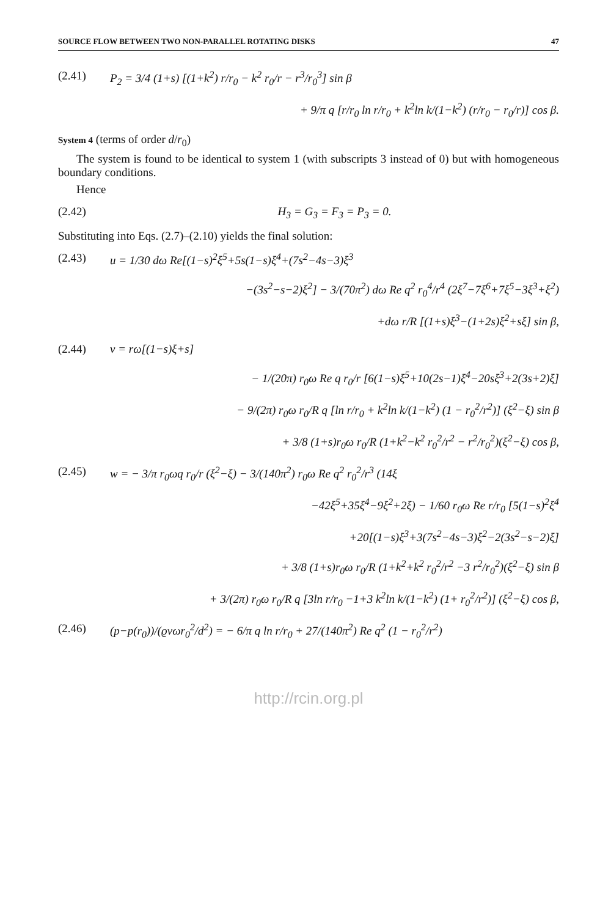SOURCE FLOW BETWEEN TWO NON-PARALLEL ROTATING DISKS 47
(2.41) P<sub>2</sub> = 3/4 (1+s) [(1+k<sup>2</sup>) r/r<sub>0</sub> − k<sup>2</sup> r<sub>0</sub>/r − r<sup>3</sup>/r<sub>0</sub><sup>3</sup>] sin β
+ 9/π q [r/r<sub>0</sub> ln r/r<sub>0</sub> + k<sup>2</sup>ln k/(1−k<sup>2</sup>) (r/r<sub>0</sub> − r<sub>0</sub>/r)] cos β.
System 4 (terms of order d/r<sub>0</sub>)
The system is found to be identical to system 1 (with subscripts 3 instead of 0) but with homogeneous boundary conditions.
Hence
(2.42) H<sub>3</sub> = G<sub>3</sub> = F<sub>3</sub> = P<sub>3</sub> = 0.
Substituting into Eqs. (2.7)–(2.10) yields the final solution:
(2.43) u = 1/30 dω Re[(1−s)<sup>2</sup>ξ<sup>5</sup>+5s(1−s)ξ<sup>4</sup>+(7s<sup>2</sup>−4s−3)ξ<sup>3</sup>
−(3s<sup>2</sup>−s−2)ξ<sup>2</sup>] − 3/(70π<sup>2</sup>) dω Re q<sup>2</sup> r<sub>0</sub><sup>4</sup>/r<sup>4</sup> (2ξ<sup>7</sup>−7ξ<sup>6</sup>+7ξ<sup>5</sup>−3ξ<sup>3</sup>+ξ<sup>2</sup>)
+dω r/R [(1+s)ξ<sup>3</sup>−(1+2s)ξ<sup>2</sup>+sξ] sin β,
(2.44) v = rω[(1−s)ξ+s]
− 1/(20π) r<sub>0</sub>ω Re q r<sub>0</sub>/r [6(1−s)ξ<sup>5</sup>+10(2s−1)ξ<sup>4</sup>−20sξ<sup>3</sup>+2(3s+2)ξ]
− 9/(2π) r<sub>0</sub>ω r<sub>0</sub>/R q [ln r/r<sub>0</sub> + k<sup>2</sup>ln k/(1−k<sup>2</sup>) (1 − r<sub>0</sub><sup>2</sup>/r<sup>2</sup>)] (ξ<sup>2</sup>−ξ) sin β
+ 3/8 (1+s)r<sub>0</sub>ω r<sub>0</sub>/R (1+k<sup>2</sup>−k<sup>2</sup> r<sub>0</sub><sup>2</sup>/r<sup>2</sup> − r<sup>2</sup>/r<sub>0</sub><sup>2</sup>)(ξ<sup>2</sup>−ξ) cos β,
(2.45) w = − 3/π r<sub>0</sub>ωq r<sub>0</sub>/r (ξ<sup>2</sup>−ξ) − 3/(140π<sup>2</sup>) r<sub>0</sub>ω Re q<sup>2</sup> r<sub>0</sub><sup>2</sup>/r<sup>3</sup> (14ξ
−42ξ<sup>5</sup>+35ξ<sup>4</sup>−9ξ<sup>2</sup>+2ξ) − 1/60 r<sub>0</sub>ω Re r/r<sub>0</sub> [5(1−s)<sup>2</sup>ξ<sup>4</sup>
+20[(1−s)ξ<sup>3</sup>+3(7s<sup>2</sup>−4s−3)ξ<sup>2</sup>−2(3s<sup>2</sup>−s−2)ξ]
+ 3/8 (1+s)r<sub>0</sub>ω r<sub>0</sub>/R (1+k<sup>2</sup>+k<sup>2</sup> r<sub>0</sub><sup>2</sup>/r<sup>2</sup> −3 r<sup>2</sup>/r<sub>0</sub><sup>2</sup>)(ξ<sup>2</sup>−ξ) sin β
+ 3/(2π) r<sub>0</sub>ω r<sub>0</sub>/R q [3ln r/r<sub>0</sub> −1+3 k<sup>2</sup>ln k/(1−k<sup>2</sup>) (1+ r<sub>0</sub><sup>2</sup>/r<sup>2</sup>)] (ξ<sup>2</sup>−ξ) cos β,
(2.46) (p−p(r<sub>0</sub>))/(ϱνωr<sub>0</sub><sup>2</sup>/d<sup>2</sup>) = − 6/π q ln r/r<sub>0</sub> + 27/(140π<sup>2</sup>) Re q<sup>2</sup> (1 − r<sub>0</sub><sup>2</sup>/r<sup>2</sup>)
http://rcin.org.pl